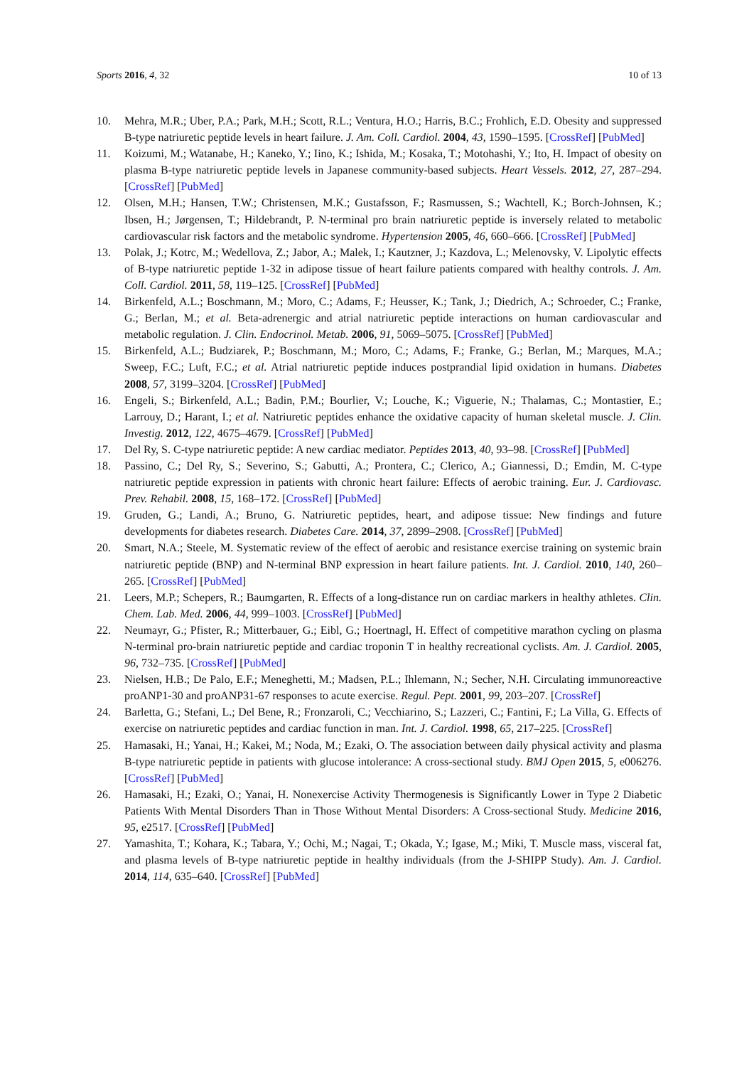Sports 2016, 4, 32 10 of 13
10. Mehra, M.R.; Uber, P.A.; Park, M.H.; Scott, R.L.; Ventura, H.O.; Harris, B.C.; Frohlich, E.D. Obesity and suppressed B-type natriuretic peptide levels in heart failure. J. Am. Coll. Cardiol. 2004, 43, 1590–1595. [CrossRef] [PubMed]
11. Koizumi, M.; Watanabe, H.; Kaneko, Y.; Iino, K.; Ishida, M.; Kosaka, T.; Motohashi, Y.; Ito, H. Impact of obesity on plasma B-type natriuretic peptide levels in Japanese community-based subjects. Heart Vessels. 2012, 27, 287–294. [CrossRef] [PubMed]
12. Olsen, M.H.; Hansen, T.W.; Christensen, M.K.; Gustafsson, F.; Rasmussen, S.; Wachtell, K.; Borch-Johnsen, K.; Ibsen, H.; Jørgensen, T.; Hildebrandt, P. N-terminal pro brain natriuretic peptide is inversely related to metabolic cardiovascular risk factors and the metabolic syndrome. Hypertension 2005, 46, 660–666. [CrossRef] [PubMed]
13. Polak, J.; Kotrc, M.; Wedellova, Z.; Jabor, A.; Malek, I.; Kautzner, J.; Kazdova, L.; Melenovsky, V. Lipolytic effects of B-type natriuretic peptide 1-32 in adipose tissue of heart failure patients compared with healthy controls. J. Am. Coll. Cardiol. 2011, 58, 119–125. [CrossRef] [PubMed]
14. Birkenfeld, A.L.; Boschmann, M.; Moro, C.; Adams, F.; Heusser, K.; Tank, J.; Diedrich, A.; Schroeder, C.; Franke, G.; Berlan, M.; et al. Beta-adrenergic and atrial natriuretic peptide interactions on human cardiovascular and metabolic regulation. J. Clin. Endocrinol. Metab. 2006, 91, 5069–5075. [CrossRef] [PubMed]
15. Birkenfeld, A.L.; Budziarek, P.; Boschmann, M.; Moro, C.; Adams, F.; Franke, G.; Berlan, M.; Marques, M.A.; Sweep, F.C.; Luft, F.C.; et al. Atrial natriuretic peptide induces postprandial lipid oxidation in humans. Diabetes 2008, 57, 3199–3204. [CrossRef] [PubMed]
16. Engeli, S.; Birkenfeld, A.L.; Badin, P.M.; Bourlier, V.; Louche, K.; Viguerie, N.; Thalamas, C.; Montastier, E.; Larrouy, D.; Harant, I.; et al. Natriuretic peptides enhance the oxidative capacity of human skeletal muscle. J. Clin. Investig. 2012, 122, 4675–4679. [CrossRef] [PubMed]
17. Del Ry, S. C-type natriuretic peptide: A new cardiac mediator. Peptides 2013, 40, 93–98. [CrossRef] [PubMed]
18. Passino, C.; Del Ry, S.; Severino, S.; Gabutti, A.; Prontera, C.; Clerico, A.; Giannessi, D.; Emdin, M. C-type natriuretic peptide expression in patients with chronic heart failure: Effects of aerobic training. Eur. J. Cardiovasc. Prev. Rehabil. 2008, 15, 168–172. [CrossRef] [PubMed]
19. Gruden, G.; Landi, A.; Bruno, G. Natriuretic peptides, heart, and adipose tissue: New findings and future developments for diabetes research. Diabetes Care. 2014, 37, 2899–2908. [CrossRef] [PubMed]
20. Smart, N.A.; Steele, M. Systematic review of the effect of aerobic and resistance exercise training on systemic brain natriuretic peptide (BNP) and N-terminal BNP expression in heart failure patients. Int. J. Cardiol. 2010, 140, 260–265. [CrossRef] [PubMed]
21. Leers, M.P.; Schepers, R.; Baumgarten, R. Effects of a long-distance run on cardiac markers in healthy athletes. Clin. Chem. Lab. Med. 2006, 44, 999–1003. [CrossRef] [PubMed]
22. Neumayr, G.; Pfister, R.; Mitterbauer, G.; Eibl, G.; Hoertnagl, H. Effect of competitive marathon cycling on plasma N-terminal pro-brain natriuretic peptide and cardiac troponin T in healthy recreational cyclists. Am. J. Cardiol. 2005, 96, 732–735. [CrossRef] [PubMed]
23. Nielsen, H.B.; De Palo, E.F.; Meneghetti, M.; Madsen, P.L.; Ihlemann, N.; Secher, N.H. Circulating immunoreactive proANP1-30 and proANP31-67 responses to acute exercise. Regul. Pept. 2001, 99, 203–207. [CrossRef]
24. Barletta, G.; Stefani, L.; Del Bene, R.; Fronzaroli, C.; Vecchiarino, S.; Lazzeri, C.; Fantini, F.; La Villa, G. Effects of exercise on natriuretic peptides and cardiac function in man. Int. J. Cardiol. 1998, 65, 217–225. [CrossRef]
25. Hamasaki, H.; Yanai, H.; Kakei, M.; Noda, M.; Ezaki, O. The association between daily physical activity and plasma B-type natriuretic peptide in patients with glucose intolerance: A cross-sectional study. BMJ Open 2015, 5, e006276. [CrossRef] [PubMed]
26. Hamasaki, H.; Ezaki, O.; Yanai, H. Nonexercise Activity Thermogenesis is Significantly Lower in Type 2 Diabetic Patients With Mental Disorders Than in Those Without Mental Disorders: A Cross-sectional Study. Medicine 2016, 95, e2517. [CrossRef] [PubMed]
27. Yamashita, T.; Kohara, K.; Tabara, Y.; Ochi, M.; Nagai, T.; Okada, Y.; Igase, M.; Miki, T. Muscle mass, visceral fat, and plasma levels of B-type natriuretic peptide in healthy individuals (from the J-SHIPP Study). Am. J. Cardiol. 2014, 114, 635–640. [CrossRef] [PubMed]